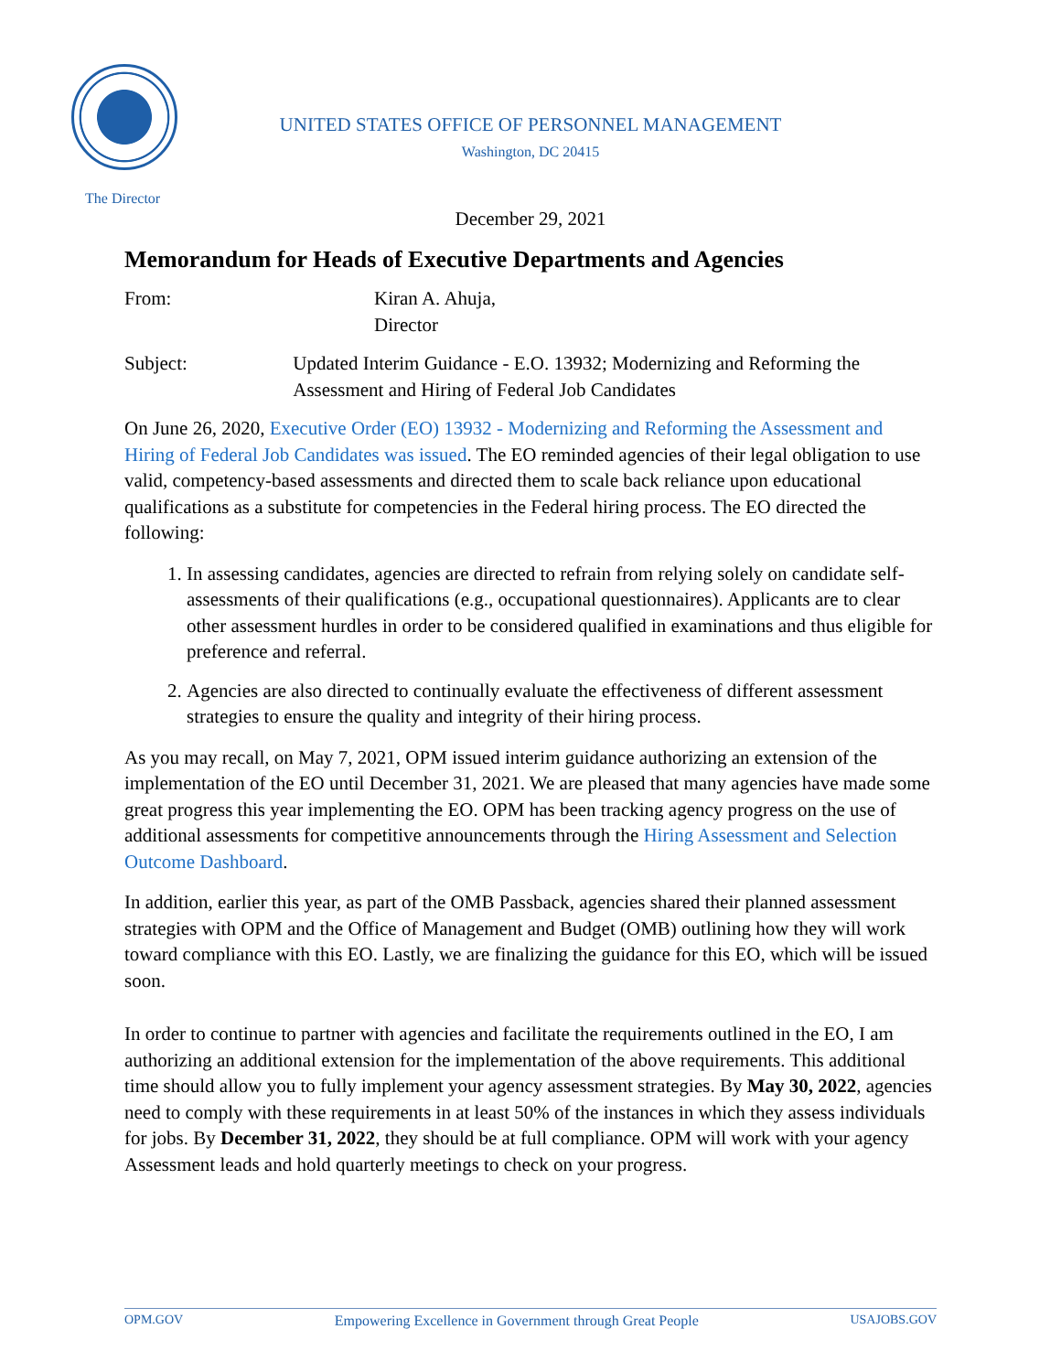UNITED STATES OFFICE OF PERSONNEL MANAGEMENT
Washington, DC 20415
The Director
December 29, 2021
Memorandum for Heads of Executive Departments and Agencies
From: Kiran A. Ahuja,
Director
Subject: Updated Interim Guidance - E.O. 13932; Modernizing and Reforming the Assessment and Hiring of Federal Job Candidates
On June 26, 2020, Executive Order (EO) 13932 - Modernizing and Reforming the Assessment and Hiring of Federal Job Candidates was issued. The EO reminded agencies of their legal obligation to use valid, competency-based assessments and directed them to scale back reliance upon educational qualifications as a substitute for competencies in the Federal hiring process. The EO directed the following:
1. In assessing candidates, agencies are directed to refrain from relying solely on candidate self-assessments of their qualifications (e.g., occupational questionnaires). Applicants are to clear other assessment hurdles in order to be considered qualified in examinations and thus eligible for preference and referral.
2. Agencies are also directed to continually evaluate the effectiveness of different assessment strategies to ensure the quality and integrity of their hiring process.
As you may recall, on May 7, 2021, OPM issued interim guidance authorizing an extension of the implementation of the EO until December 31, 2021. We are pleased that many agencies have made some great progress this year implementing the EO. OPM has been tracking agency progress on the use of additional assessments for competitive announcements through the Hiring Assessment and Selection Outcome Dashboard.
In addition, earlier this year, as part of the OMB Passback, agencies shared their planned assessment strategies with OPM and the Office of Management and Budget (OMB) outlining how they will work toward compliance with this EO. Lastly, we are finalizing the guidance for this EO, which will be issued soon.
In order to continue to partner with agencies and facilitate the requirements outlined in the EO, I am authorizing an additional extension for the implementation of the above requirements. This additional time should allow you to fully implement your agency assessment strategies. By May 30, 2022, agencies need to comply with these requirements in at least 50% of the instances in which they assess individuals for jobs. By December 31, 2022, they should be at full compliance. OPM will work with your agency Assessment leads and hold quarterly meetings to check on your progress.
OPM.GOV Empowering Excellence in Government through Great People USAJOBS.GOV